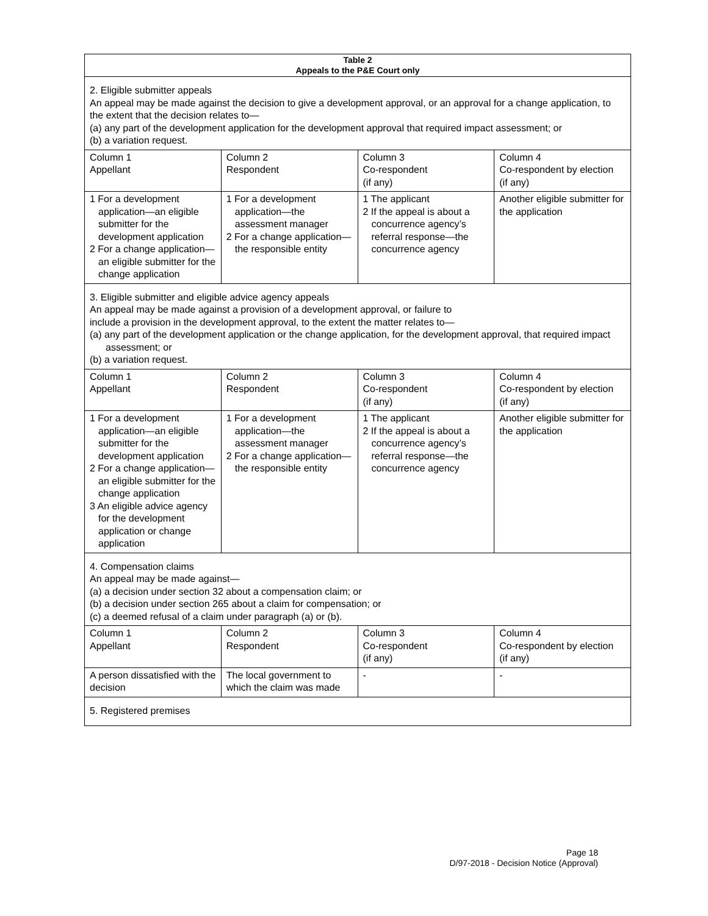| Table 2 Appeals to the P&E Court only | | | |
| --- | --- | --- | --- |
| 2. Eligible submitter appeals An appeal may be made against the decision to give a development approval, or an approval for a change application, to the extent that the decision relates to— (a) any part of the development application for the development approval that required impact assessment; or (b) a variation request. | | | |
| Column 1 Appellant | Column 2 Respondent | Column 3 Co-respondent (if any) | Column 4 Co-respondent by election (if any) |
| 1 For a development application—an eligible submitter for the development application 2 For a change application—an eligible submitter for the change application | 1 For a development application—the assessment manager 2 For a change application—the responsible entity | 1 The applicant 2 If the appeal is about a concurrence agency’s referral response—the concurrence agency | Another eligible submitter for the application |
| 3. Eligible submitter and eligible advice agency appeals An appeal may be made against a provision of a development approval, or failure to include a provision in the development approval, to the extent the matter relates to— (a) any part of the development application or the change application, for the development approval, that required impact assessment; or (b) a variation request. | | | |
| Column 1 Appellant | Column 2 Respondent | Column 3 Co-respondent (if any) | Column 4 Co-respondent by election (if any) |
| 1 For a development application—an eligible submitter for the development application 2 For a change application—an eligible submitter for the change application 3 An eligible advice agency for the development application or change application | 1 For a development application—the assessment manager 2 For a change application—the responsible entity | 1 The applicant 2 If the appeal is about a concurrence agency’s referral response—the concurrence agency | Another eligible submitter for the application |
| 4. Compensation claims An appeal may be made against— (a) a decision under section 32 about a compensation claim; or (b) a decision under section 265 about a claim for compensation; or (c) a deemed refusal of a claim under paragraph (a) or (b). | | | |
| Column 1 Appellant | Column 2 Respondent | Column 3 Co-respondent (if any) | Column 4 Co-respondent by election (if any) |
| A person dissatisfied with the decision | The local government to which the claim was made | - | - |
| 5. Registered premises | | | |
Page 18
D/97-2018 - Decision Notice (Approval)